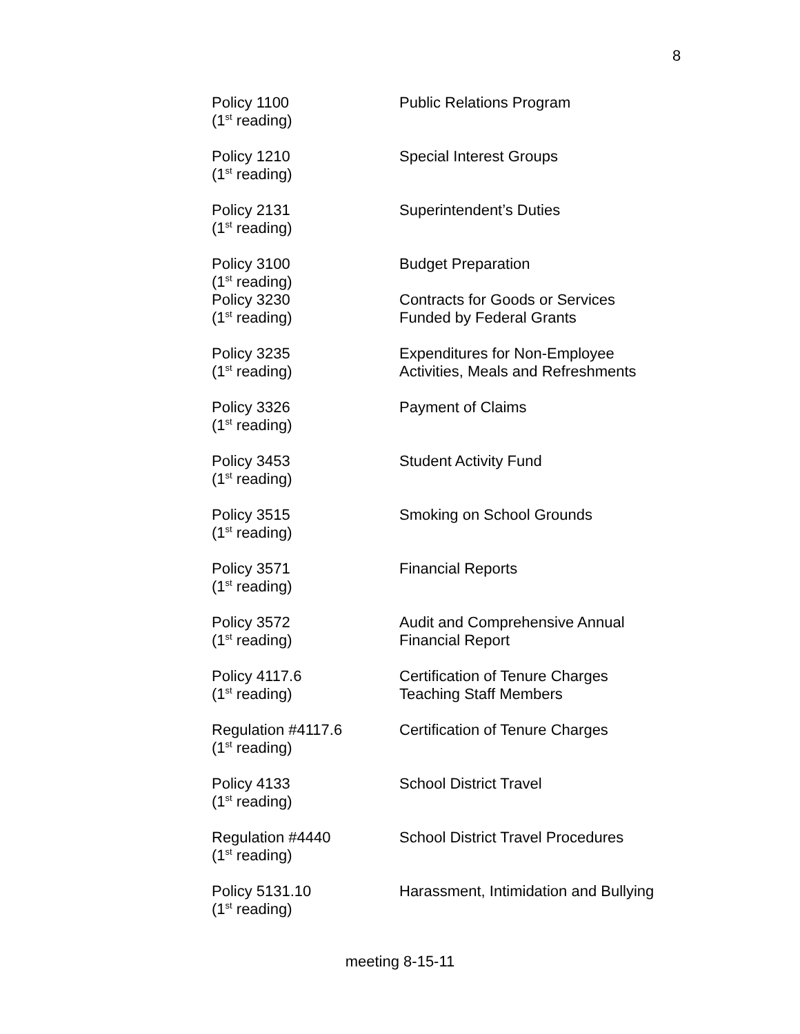8
Policy 1100
(1<sup>st</sup> reading)
Public Relations Program
Policy 1210
(1<sup>st</sup> reading)
Special Interest Groups
Policy 2131
(1<sup>st</sup> reading)
Superintendent’s Duties
Policy 3100
(1<sup>st</sup> reading)
Budget Preparation
Policy 3230
(1<sup>st</sup> reading)
Contracts for Goods or Services
Funded by Federal Grants
Policy 3235
(1<sup>st</sup> reading)
Expenditures for Non-Employee
Activities, Meals and Refreshments
Policy 3326
(1<sup>st</sup> reading)
Payment of Claims
Policy 3453
(1<sup>st</sup> reading)
Student Activity Fund
Policy 3515
(1<sup>st</sup> reading)
Smoking on School Grounds
Policy 3571
(1<sup>st</sup> reading)
Financial Reports
Policy 3572
(1<sup>st</sup> reading)
Audit and Comprehensive Annual
Financial Report
Policy 4117.6
(1<sup>st</sup> reading)
Certification of Tenure Charges
Teaching Staff Members
Regulation #4117.6
(1<sup>st</sup> reading)
Certification of Tenure Charges
Policy 4133
(1<sup>st</sup> reading)
School District Travel
Regulation #4440
(1<sup>st</sup> reading)
School District Travel Procedures
Policy 5131.10
(1<sup>st</sup> reading)
Harassment, Intimidation and Bullying
meeting 8-15-11